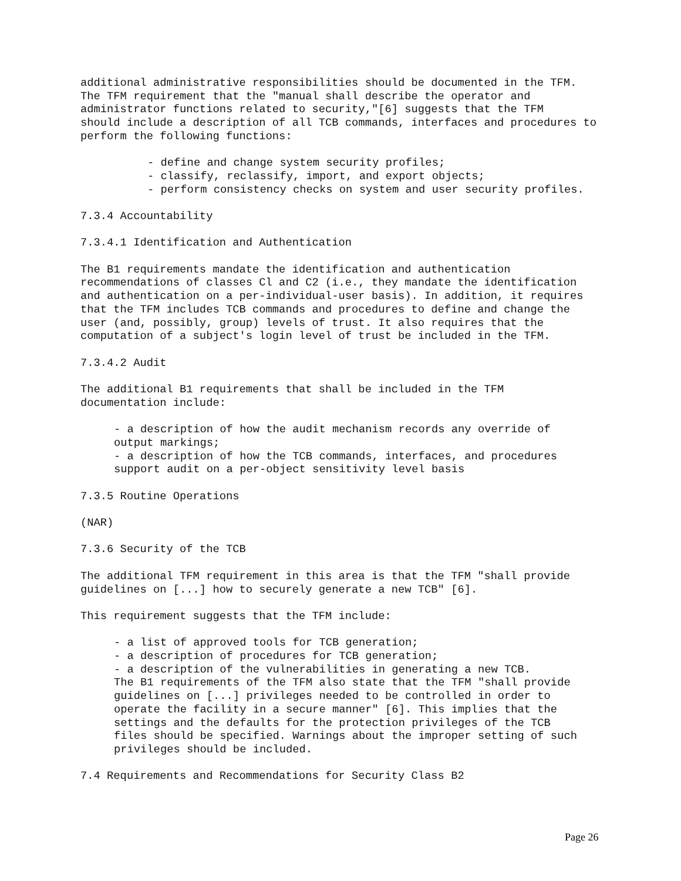additional administrative responsibilities should be documented in the TFM. The TFM requirement that the "manual shall describe the operator and administrator functions related to security,"[6] suggests that the TFM should include a description of all TCB commands, interfaces and procedures to perform the following functions:
- define and change system security profiles; - classify, reclassify, import, and export objects; - perform consistency checks on system and user security profiles.
7.3.4 Accountability
7.3.4.1 Identification and Authentication
The B1 requirements mandate the identification and authentication recommendations of classes Cl and C2 (i.e., they mandate the identification and authentication on a per-individual-user basis). In addition, it requires that the TFM includes TCB commands and procedures to define and change the user (and, possibly, group) levels of trust. It also requires that the computation of a subject's login level of trust be included in the TFM.
7.3.4.2 Audit
The additional B1 requirements that shall be included in the TFM documentation include:
- a description of how the audit mechanism records any override of output markings; - a description of how the TCB commands, interfaces, and procedures support audit on a per-object sensitivity level basis
7.3.5 Routine Operations
(NAR)
7.3.6 Security of the TCB
The additional TFM requirement in this area is that the TFM "shall provide guidelines on [...] how to securely generate a new TCB" [6].
This requirement suggests that the TFM include:
- a list of approved tools for TCB generation; - a description of procedures for TCB generation; - a description of the vulnerabilities in generating a new TCB. The B1 requirements of the TFM also state that the TFM "shall provide guidelines on [...] privileges needed to be controlled in order to operate the facility in a secure manner" [6]. This implies that the settings and the defaults for the protection privileges of the TCB files should be specified. Warnings about the improper setting of such privileges should be included.
7.4 Requirements and Recommendations for Security Class B2
Page 26